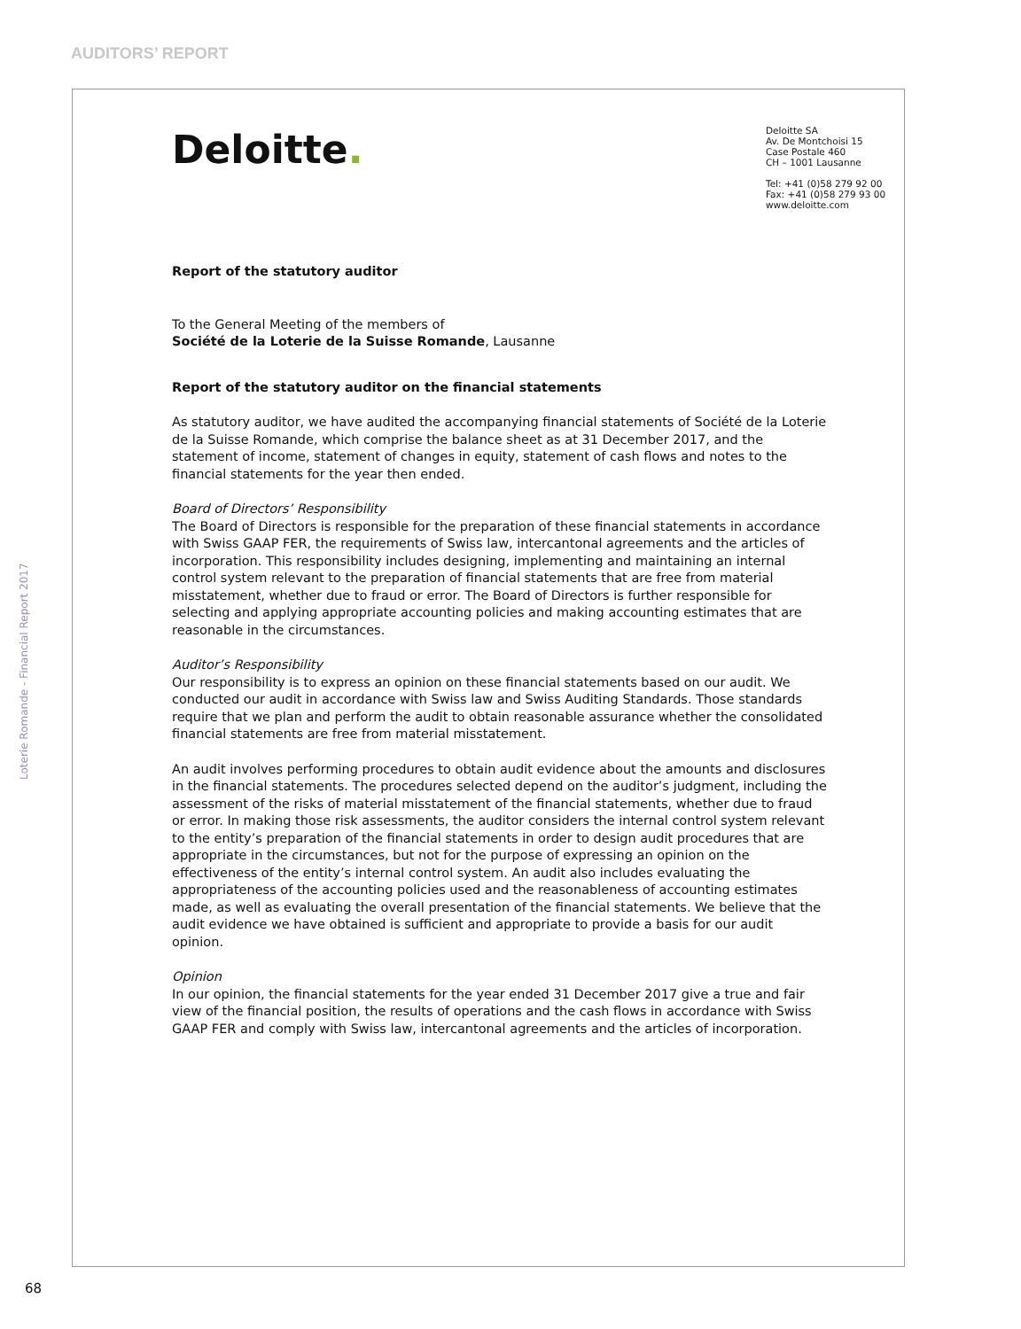AUDITORS’ REPORT
Loterie Romande - Financial Report 2017
Deloitte.
Deloitte SA
Av. De Montchoisi 15
Case Postale 460
CH – 1001 Lausanne
Tel: +41 (0)58 279 92 00
Fax: +41 (0)58 279 93 00
www.deloitte.com
Report of the statutory auditor
To the General Meeting of the members of
Société de la Loterie de la Suisse Romande, Lausanne
Report of the statutory auditor on the financial statements
As statutory auditor, we have audited the accompanying financial statements of Société de la Loterie de la Suisse Romande, which comprise the balance sheet as at 31 December 2017, and the statement of income, statement of changes in equity, statement of cash flows and notes to the financial statements for the year then ended.
Board of Directors’ Responsibility
The Board of Directors is responsible for the preparation of these financial statements in accordance with Swiss GAAP FER, the requirements of Swiss law, intercantonal agreements and the articles of incorporation. This responsibility includes designing, implementing and maintaining an internal control system relevant to the preparation of financial statements that are free from material misstatement, whether due to fraud or error. The Board of Directors is further responsible for selecting and applying appropriate accounting policies and making accounting estimates that are reasonable in the circumstances.
Auditor’s Responsibility
Our responsibility is to express an opinion on these financial statements based on our audit. We conducted our audit in accordance with Swiss law and Swiss Auditing Standards. Those standards require that we plan and perform the audit to obtain reasonable assurance whether the consolidated financial statements are free from material misstatement.
An audit involves performing procedures to obtain audit evidence about the amounts and disclosures in the financial statements. The procedures selected depend on the auditor’s judgment, including the assessment of the risks of material misstatement of the financial statements, whether due to fraud or error. In making those risk assessments, the auditor considers the internal control system relevant to the entity’s preparation of the financial statements in order to design audit procedures that are appropriate in the circumstances, but not for the purpose of expressing an opinion on the effectiveness of the entity’s internal control system. An audit also includes evaluating the appropriateness of the accounting policies used and the reasonableness of accounting estimates made, as well as evaluating the overall presentation of the financial statements. We believe that the audit evidence we have obtained is sufficient and appropriate to provide a basis for our audit opinion.
Opinion
In our opinion, the financial statements for the year ended 31 December 2017 give a true and fair view of the financial position, the results of operations and the cash flows in accordance with Swiss GAAP FER and comply with Swiss law, intercantonal agreements and the articles of incorporation.
68